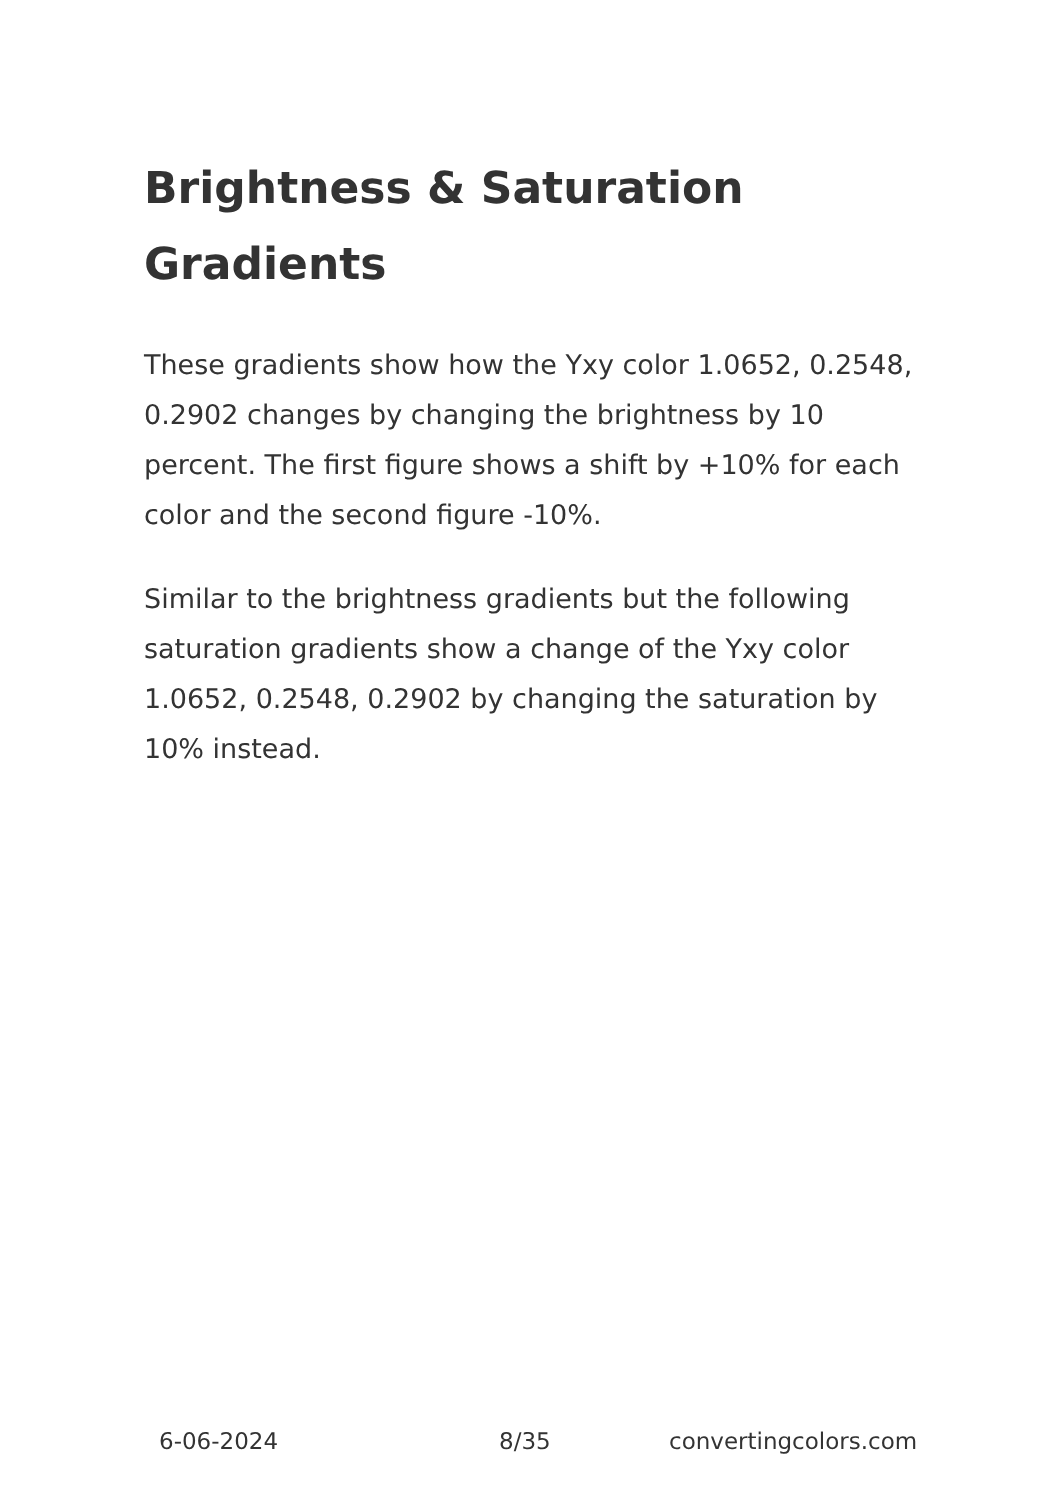Brightness & Saturation Gradients
These gradients show how the Yxy color 1.0652, 0.2548, 0.2902 changes by changing the brightness by 10 percent. The first figure shows a shift by +10% for each color and the second figure -10%.
Similar to the brightness gradients but the following saturation gradients show a change of the Yxy color 1.0652, 0.2548, 0.2902 by changing the saturation by 10% instead.
6-06-2024 8/35 convertingcolors.com